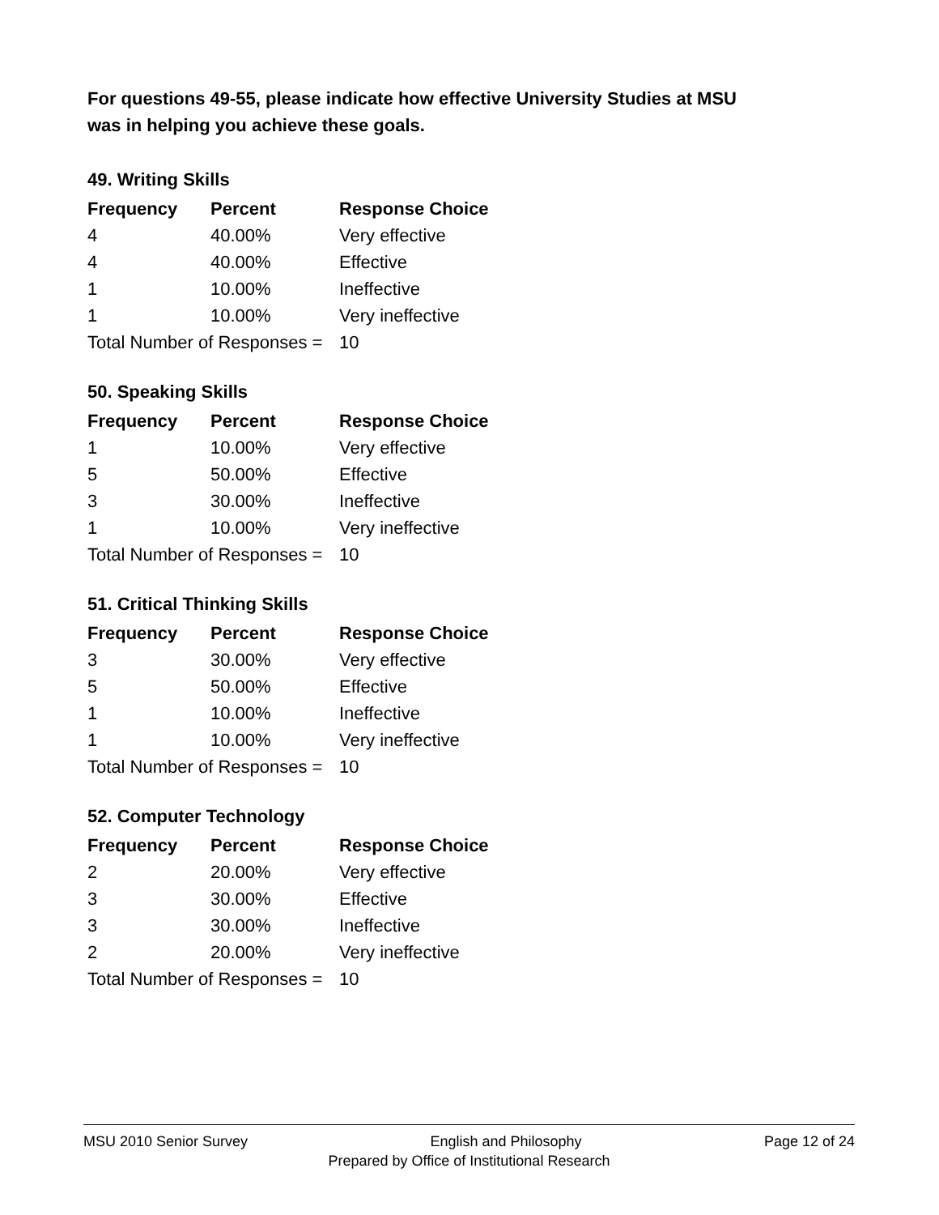For questions 49-55, please indicate how effective University Studies at MSU
was in helping you achieve these goals.
49. Writing Skills
| Frequency | Percent | Response Choice |
| --- | --- | --- |
| 4 | 40.00% | Very effective |
| 4 | 40.00% | Effective |
| 1 | 10.00% | Ineffective |
| 1 | 10.00% | Very ineffective |
| Total Number of Responses = | | 10 |
50. Speaking Skills
| Frequency | Percent | Response Choice |
| --- | --- | --- |
| 1 | 10.00% | Very effective |
| 5 | 50.00% | Effective |
| 3 | 30.00% | Ineffective |
| 1 | 10.00% | Very ineffective |
| Total Number of Responses = | | 10 |
51. Critical Thinking Skills
| Frequency | Percent | Response Choice |
| --- | --- | --- |
| 3 | 30.00% | Very effective |
| 5 | 50.00% | Effective |
| 1 | 10.00% | Ineffective |
| 1 | 10.00% | Very ineffective |
| Total Number of Responses = | | 10 |
52. Computer Technology
| Frequency | Percent | Response Choice |
| --- | --- | --- |
| 2 | 20.00% | Very effective |
| 3 | 30.00% | Effective |
| 3 | 30.00% | Ineffective |
| 2 | 20.00% | Very ineffective |
| Total Number of Responses = | | 10 |
MSU 2010 Senior Survey English and Philosophy Page 12 of 24
Prepared by Office of Institutional Research